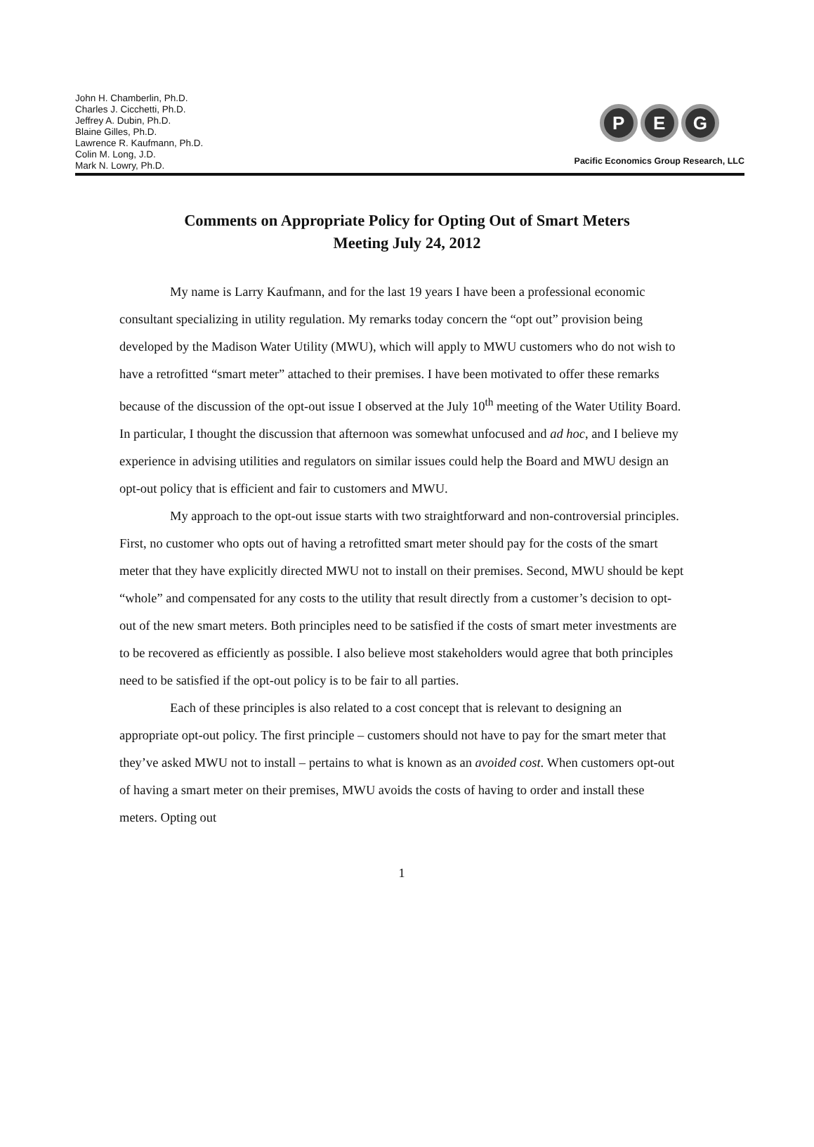John H. Chamberlin, Ph.D.
Charles J. Cicchetti, Ph.D.
Jeffrey A. Dubin, Ph.D.
Blaine Gilles, Ph.D.
Lawrence R. Kaufmann, Ph.D.
Colin M. Long, J.D.
Mark N. Lowry, Ph.D.
P E G
Pacific Economics Group Research, LLC
Comments on Appropriate Policy for Opting Out of Smart Meters
Meeting July 24, 2012
My name is Larry Kaufmann, and for the last 19 years I have been a professional economic consultant specializing in utility regulation. My remarks today concern the “opt out” provision being developed by the Madison Water Utility (MWU), which will apply to MWU customers who do not wish to have a retrofitted “smart meter” attached to their premises. I have been motivated to offer these remarks because of the discussion of the opt-out issue I observed at the July 10<sup>th</sup> meeting of the Water Utility Board. In particular, I thought the discussion that afternoon was somewhat unfocused and ad hoc, and I believe my experience in advising utilities and regulators on similar issues could help the Board and MWU design an opt-out policy that is efficient and fair to customers and MWU.
My approach to the opt-out issue starts with two straightforward and non-controversial principles. First, no customer who opts out of having a retrofitted smart meter should pay for the costs of the smart meter that they have explicitly directed MWU not to install on their premises. Second, MWU should be kept “whole” and compensated for any costs to the utility that result directly from a customer’s decision to opt-out of the new smart meters. Both principles need to be satisfied if the costs of smart meter investments are to be recovered as efficiently as possible. I also believe most stakeholders would agree that both principles need to be satisfied if the opt-out policy is to be fair to all parties.
Each of these principles is also related to a cost concept that is relevant to designing an appropriate opt-out policy. The first principle – customers should not have to pay for the smart meter that they’ve asked MWU not to install – pertains to what is known as an avoided cost. When customers opt-out of having a smart meter on their premises, MWU avoids the costs of having to order and install these meters. Opting out
1